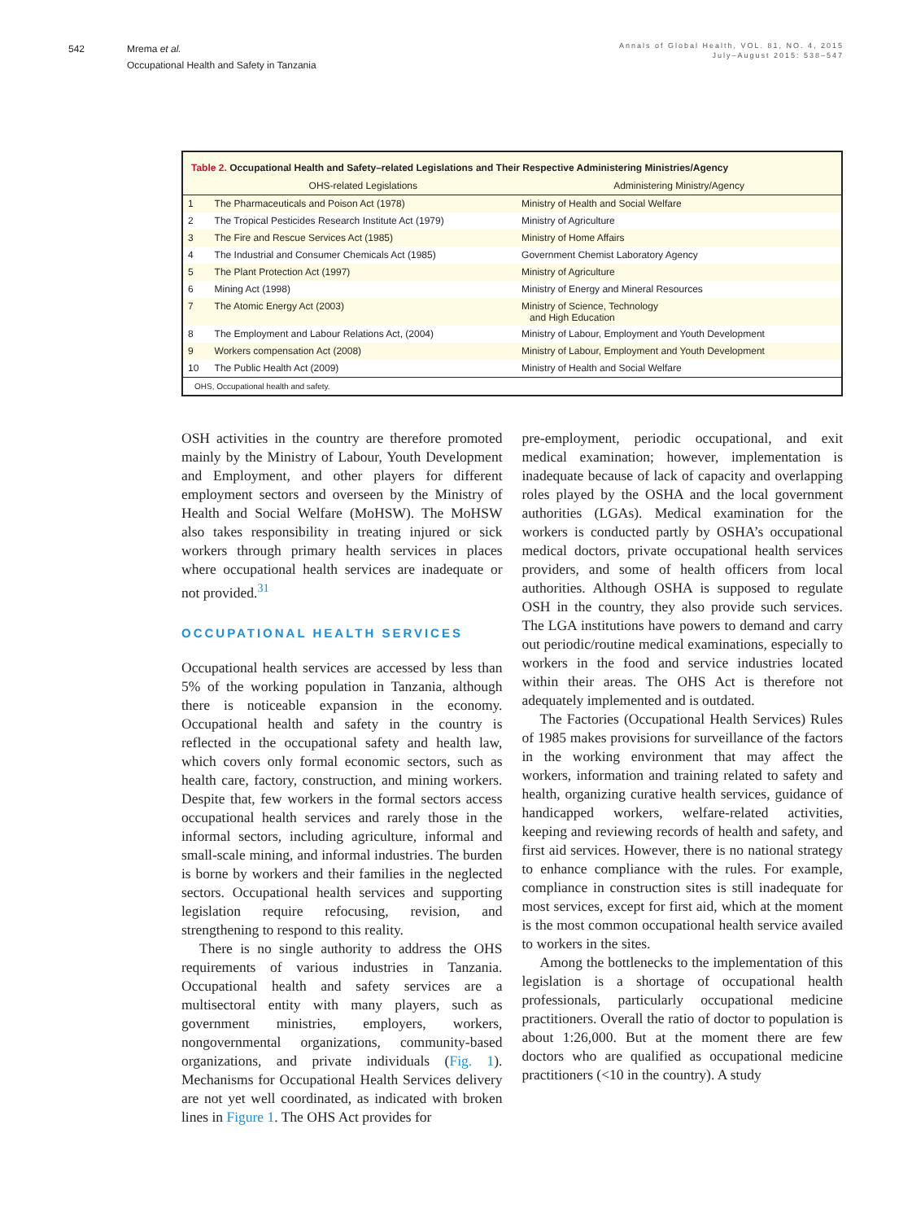542 Mrema et al.
Occupational Health and Safety in Tanzania
Annals of Global Health, VOL. 81, NO. 4, 2015
July–August 2015: 538–547
Table 2. Occupational Health and Safety–related Legislations and Their Respective Administering Ministries/Agency
| | OHS-related Legislations | Administering Ministry/Agency |
| --- | --- | --- |
| 1 | The Pharmaceuticals and Poison Act (1978) | Ministry of Health and Social Welfare |
| 2 | The Tropical Pesticides Research Institute Act (1979) | Ministry of Agriculture |
| 3 | The Fire and Rescue Services Act (1985) | Ministry of Home Affairs |
| 4 | The Industrial and Consumer Chemicals Act (1985) | Government Chemist Laboratory Agency |
| 5 | The Plant Protection Act (1997) | Ministry of Agriculture |
| 6 | Mining Act (1998) | Ministry of Energy and Mineral Resources |
| 7 | The Atomic Energy Act (2003) | Ministry of Science, Technology and High Education |
| 8 | The Employment and Labour Relations Act, (2004) | Ministry of Labour, Employment and Youth Development |
| 9 | Workers compensation Act (2008) | Ministry of Labour, Employment and Youth Development |
| 10 | The Public Health Act (2009) | Ministry of Health and Social Welfare |
OHS, Occupational health and safety.
OSH activities in the country are therefore promoted mainly by the Ministry of Labour, Youth Development and Employment, and other players for different employment sectors and overseen by the Ministry of Health and Social Welfare (MoHSW). The MoHSW also takes responsibility in treating injured or sick workers through primary health services in places where occupational health services are inadequate or not provided.<sup>31</sup>
OCCUPATIONAL HEALTH SERVICES
Occupational health services are accessed by less than 5% of the working population in Tanzania, although there is noticeable expansion in the economy. Occupational health and safety in the country is reflected in the occupational safety and health law, which covers only formal economic sectors, such as health care, factory, construction, and mining workers. Despite that, few workers in the formal sectors access occupational health services and rarely those in the informal sectors, including agriculture, informal and small-scale mining, and informal industries. The burden is borne by workers and their families in the neglected sectors. Occupational health services and supporting legislation require refocusing, revision, and strengthening to respond to this reality.
There is no single authority to address the OHS requirements of various industries in Tanzania. Occupational health and safety services are a multisectoral entity with many players, such as government ministries, employers, workers, nongovernmental organizations, community-based organizations, and private individuals (Fig. 1). Mechanisms for Occupational Health Services delivery are not yet well coordinated, as indicated with broken lines in Figure 1. The OHS Act provides for
pre-employment, periodic occupational, and exit medical examination; however, implementation is inadequate because of lack of capacity and overlapping roles played by the OSHA and the local government authorities (LGAs). Medical examination for the workers is conducted partly by OSHA’s occupational medical doctors, private occupational health services providers, and some of health officers from local authorities. Although OSHA is supposed to regulate OSH in the country, they also provide such services. The LGA institutions have powers to demand and carry out periodic/routine medical examinations, especially to workers in the food and service industries located within their areas. The OHS Act is therefore not adequately implemented and is outdated.
The Factories (Occupational Health Services) Rules of 1985 makes provisions for surveillance of the factors in the working environment that may affect the workers, information and training related to safety and health, organizing curative health services, guidance of handicapped workers, welfare-related activities, keeping and reviewing records of health and safety, and first aid services. However, there is no national strategy to enhance compliance with the rules. For example, compliance in construction sites is still inadequate for most services, except for first aid, which at the moment is the most common occupational health service availed to workers in the sites.
Among the bottlenecks to the implementation of this legislation is a shortage of occupational health professionals, particularly occupational medicine practitioners. Overall the ratio of doctor to population is about 1:26,000. But at the moment there are few doctors who are qualified as occupational medicine practitioners (<10 in the country). A study